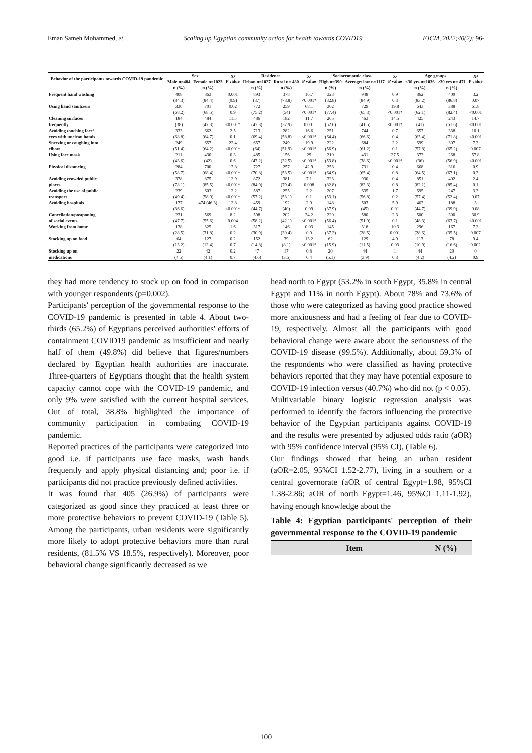Eman Sameh Mohammed, et Scaling up Egyptian community action for health towards COVID19 EJCM, 2022;40(2): 96-
| Behavior of the participants towards COVID-19 pandemic | Sex | | X² P value | Residence | | X² P value | Socioeconomic class | | X² P value | Age groups | | X² P value |
| --- | --- | --- | --- | --- | --- | --- | --- | --- | --- | --- | --- | --- |
| | Male n=484 | Female n=1023 | | Urban n=1027 | Rural n= 480 | | High n=390 | Average/ low n=1117 | | <30 yrs n=1036 | ≥30 yrs n= 471 | |
| | n (%) | n (%) | | n (%) | n (%) | | n (%) | n (%) | | n (%) | n (%) | |
| Frequent hand washing | 408 | 863 | 0.001 | 893 | 378 | 16.7 | 323 | 948 | 0.9 | 862 | 409 | 3.2 |
| | (84.3) | (84.4) | (0.9) | (87) | (78.8) | <0.001* | (82.8) | (84.9) | 0.3 | (83.2) | (86.8) | 0.07 |
| Using hand sanitizers | 330 | 701 | 0.02 | 772 | 259 | 68.1 | 302 | 729 | 19.8 | 643 | 388 | 61.8 |
| | (68.2) | (68.5) | 0.9 | (75.2) | (54) | <0.001* | (77.4) | (65.3) | <0.001* | (62.1) | (82.4) | <0.001 |
| Cleaning surfaces | 184 | 484 | 11.5 | 486 | 182 | 11.7 | 205 | 463 | 14.5 | 425 | 243 | 14.7 |
| frequently | (38) | (47.3) | <0.001* | (47.3) | (37.9) | 0.001 | (52.6) | (41.5) | <0.001* | (41) | (51.6) | <0.001 |
| Avoiding touching face/ | 333 | 662 | 2.5 | 713 | 282 | 16.6 | 251 | 744 | 0.7 | 657 | 338 | 10.1 |
| eyes with unclean hands | (68.8) | (64.7) | 0.1 | (69.4) | (58.8) | <0.001* | (64.4) | (66.6) | 0.4 | (63.4) | (71.8) | <0.001 |
| Sneezing or coughing into | 249 | 657 | 22.4 | 657 | 249 | 19.9 | 222 | 684 | 2.2 | 599 | 307 | 7.3 |
| elbow | (51.4) | (64.2) | <0.001* | (64) | (51.9) | <0.001* | (56.9) | (61.2) | 0.1 | (57.8) | (65.2) | 0.007 |
| Using face mask | 211 | 430 | 0.3 | 485 | 156 | 29 | 210 | 431 | 27.5 | 373 | 268 | 57.8 |
| | (43.6) | (42) | 0.6 | (47.2) | (32.5) | <0.001* | (53.8) | (38.6) | <0.001* | (36) | (56.9) | <0.001 |
| Physical distancing | 284 | 700 | 13.8 | 727 | 257 | 42.9 | 253 | 731 | 0.4 | 668 | 316 | 0.9 |
| | (58.7) | (68.4) | <0.001* | (70.8) | (53.5) | <0.001* | (64.9) | (65.4) | 0.8 | (64.5) | (67.1) | 0.3 |
| Avoiding crowded public | 378 | 875 | 12.9 | 872 | 381 | 7.1 | 323 | 930 | 0.4 | 851 | 402 | 2.4 |
| places | (78.1) | (85.5) | <0.001* | (84.9) | (79.4) | 0.008 | (82.8) | (83.3) | 0.8 | (82.1) | (85.4) | 0.1 |
| Avoiding the use of public | 239 | 603 | 12.2 | 587 | 255 | 2.2 | 207 | 635 | 1.7 | 595 | 247 | 3.3 |
| transport | (49.4) | (58.9) | <0.001* | (57.2) | (53.1) | 0.1 | (53.1) | (56.8) | 0.2 | (57.4) | (52.4) | 0.07 |
| Avoiding hospitals | 177 | 474 (46.3) | 12.8 | 459 | 192 | 2.9 | 148 | 503 | 5.9 | 463 | 188 | 3 |
| | (36.6) | | <0.001* | (44.7) | (40) | 0.09 | (37.9) | (45) | 0.01 | (44.7) | (39.9) | 0.08 |
| Cancellation/postponing | 231 | 569 | 8.2 | 598 | 202 | 34.2 | 220 | 580 | 2.3 | 500 | 300 | 30.9 |
| of social events | (47.7) | (55.6) | 0.004 | (58.2) | (42.1) | <0.001* | (56.4) | (51.9) | 0.1 | (48.3) | (63.7) | <0.001 |
| Working from home | 138 | 325 | 1.6 | 317 | 146 | 0.03 | 145 | 318 | 10.3 | 296 | 167 | 7.2 |
| | (28.5) | (31.8) | 0.2 | (30.9) | (30.4) | 0.9 | (37.2) | (28.5) | 0.001 | (28.6) | (35.5) | 0.007 |
| Stocking up on food | 64 | 127 | 0.2 | 152 | 39 | 13.2 | 62 | 129 | 4.9 | 113 | 78 | 9.4 |
| | (13.2) | (12.4) | 0.7 | (14.8) | (8.1) | <0.001* | (15.9) | (11.5) | 0.03 | (10.9) | (16.6) | 0.002 |
| Stocking up on | 22 | 42 | 0.2 | 47 | 17 | 0.8 | 20 | 44 | 1 | 44 | 20 | 0 |
| medications | (4.5) | (4.1) | 0.7 | (4.6) | (3.5) | 0.4 | (5.1) | (3.9) | 0.3 | (4.2) | (4.2) | 0.9 |
they had more tendency to stock up on food in comparison with younger respondents (p=0.002).
Participants' perception of the governmental response to the COVID-19 pandemic is presented in table 4. About two-thirds (65.2%) of Egyptians perceived authorities' efforts of containment COVID19 pandemic as insufficient and nearly half of them (49.8%) did believe that figures/numbers declared by Egyptian health authorities are inaccurate. Three-quarters of Egyptians thought that the health system capacity cannot cope with the COVID-19 pandemic, and only 9% were satisfied with the current hospital services. Out of total, 38.8% highlighted the importance of community participation in combating COVID-19 pandemic.
Reported practices of the participants were categorized into good i.e. if participants use face masks, wash hands frequently and apply physical distancing and; poor i.e. if participants did not practice previously defined activities.
It was found that 405 (26.9%) of participants were categorized as good since they practiced at least three or more protective behaviors to prevent COVID-19 (Table 5). Among the participants, urban residents were significantly more likely to adopt protective behaviors more than rural residents, (81.5% VS 18.5%, respectively). Moreover, poor behavioral change significantly decreased as we
head north to Egypt (53.2% in south Egypt, 35.8% in central Egypt and 11% in north Egypt). About 78% and 73.6% of those who were categorized as having good practice showed more anxiousness and had a feeling of fear due to COVID-19, respectively. Almost all the participants with good behavioral change were aware about the seriousness of the COVID-19 disease (99.5%). Additionally, about 59.3% of the respondents who were classified as having protective behaviors reported that they may have potential exposure to COVID-19 infection versus (40.7%) who did not (p < 0.05).
Multivariable binary logistic regression analysis was performed to identify the factors influencing the protective behavior of the Egyptian participants against COVID-19 and the results were presented by adjusted odds ratio (aOR) with 95% confidence interval (95% CI), (Table 6).
Our findings showed that being an urban resident (aOR=2.05, 95%CI 1.52-2.77), living in a southern or a central governorate (aOR of central Egypt=1.98, 95%CI 1.38-2.86; aOR of north Egypt=1.46, 95%CI 1.11-1.92), having enough knowledge about the
Table 4: Egyptian participants' perception of their governmental response to the COVID-19 pandemic
Item N (%)
100